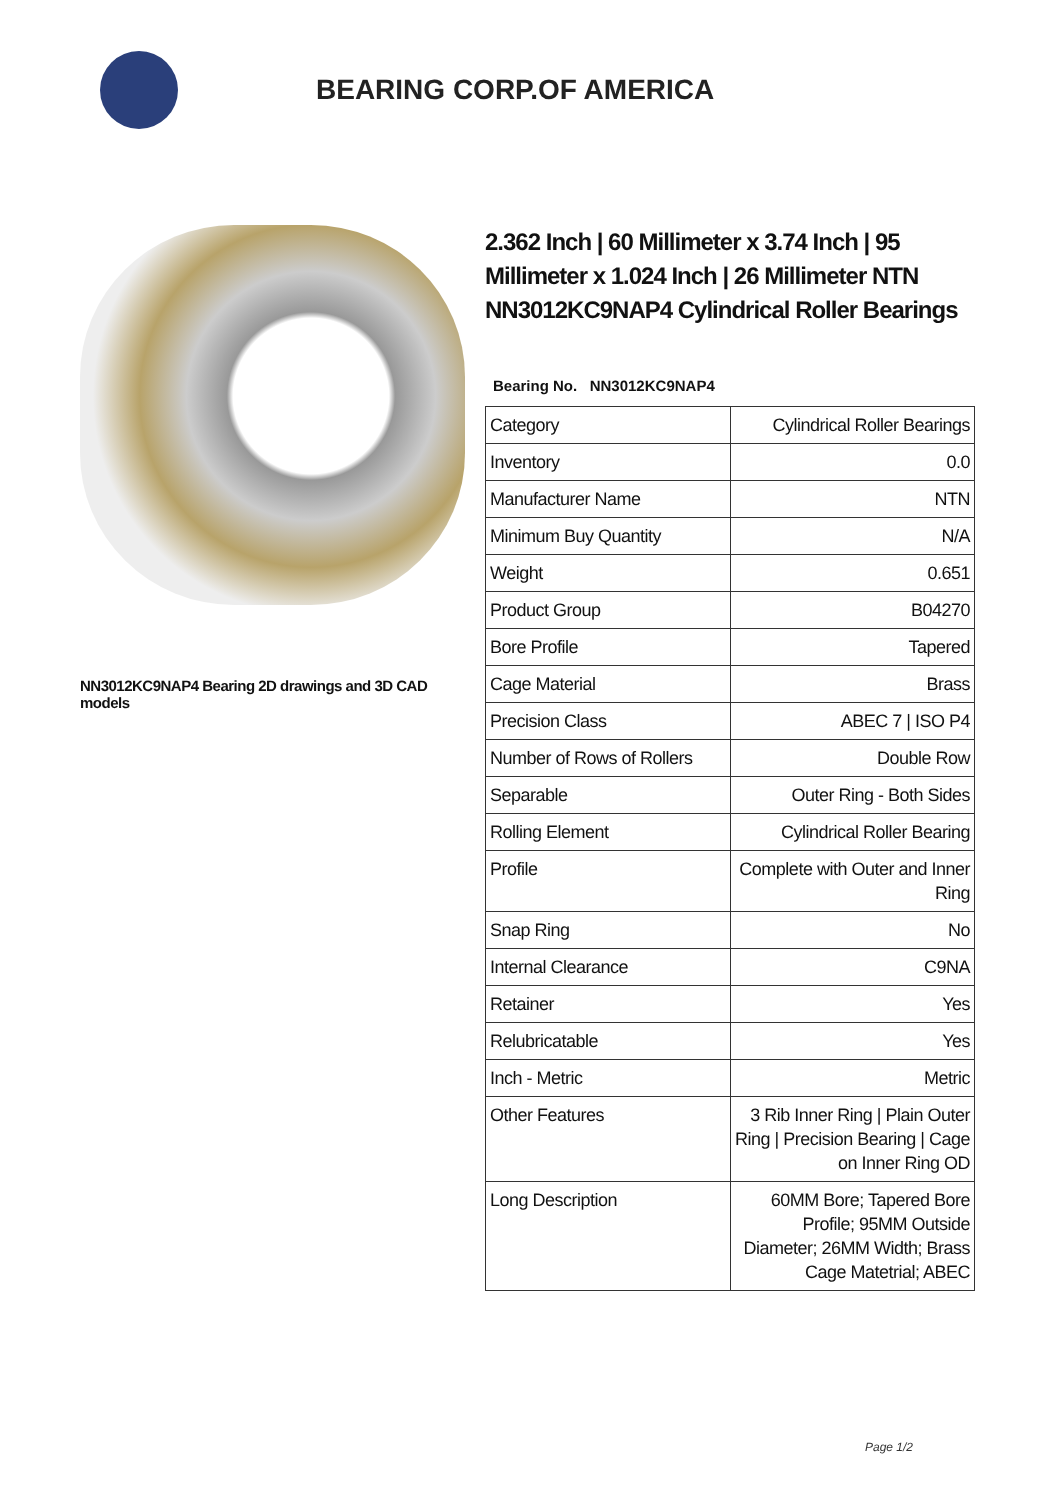BEARING CORP.OF AMERICA
NN3012KC9NAP4 Bearing 2D drawings and 3D CAD models
2.362 Inch | 60 Millimeter x 3.74 Inch | 95 Millimeter x 1.024 Inch | 26 Millimeter NTN NN3012KC9NAP4 Cylindrical Roller Bearings
Bearing No. NN3012KC9NAP4
| Category | Cylindrical Roller Bearings |
| Inventory | 0.0 |
| Manufacturer Name | NTN |
| Minimum Buy Quantity | N/A |
| Weight | 0.651 |
| Product Group | B04270 |
| Bore Profile | Tapered |
| Cage Material | Brass |
| Precision Class | ABEC 7 / ISO P4 |
| Number of Rows of Rollers | Double Row |
| Separable | Outer Ring - Both Sides |
| Rolling Element | Cylindrical Roller Bearing |
| Profile | Complete with Outer and Inner Ring |
| Snap Ring | No |
| Internal Clearance | C9NA |
| Retainer | Yes |
| Relubricatable | Yes |
| Inch - Metric | Metric |
| Other Features | 3 Rib Inner Ring / Plain Outer Ring / Precision Bearing / Cage on Inner Ring OD |
| Long Description | 60MM Bore; Tapered Bore Profile; 95MM Outside Diameter; 26MM Width; Brass Cage Matetrial; ABEC |
Page 1/2